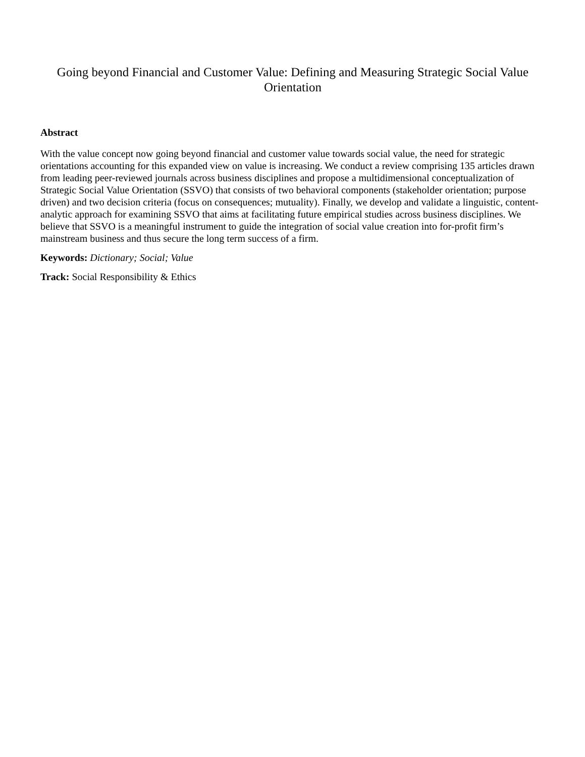Going beyond Financial and Customer Value: Defining and Measuring Strategic Social Value Orientation
Abstract
With the value concept now going beyond financial and customer value towards social value, the need for strategic orientations accounting for this expanded view on value is increasing. We conduct a review comprising 135 articles drawn from leading peer-reviewed journals across business disciplines and propose a multidimensional conceptualization of Strategic Social Value Orientation (SSVO) that consists of two behavioral components (stakeholder orientation; purpose driven) and two decision criteria (focus on consequences; mutuality). Finally, we develop and validate a linguistic, content-analytic approach for examining SSVO that aims at facilitating future empirical studies across business disciplines. We believe that SSVO is a meaningful instrument to guide the integration of social value creation into for-profit firm’s mainstream business and thus secure the long term success of a firm.
Keywords: Dictionary; Social; Value
Track: Social Responsibility & Ethics